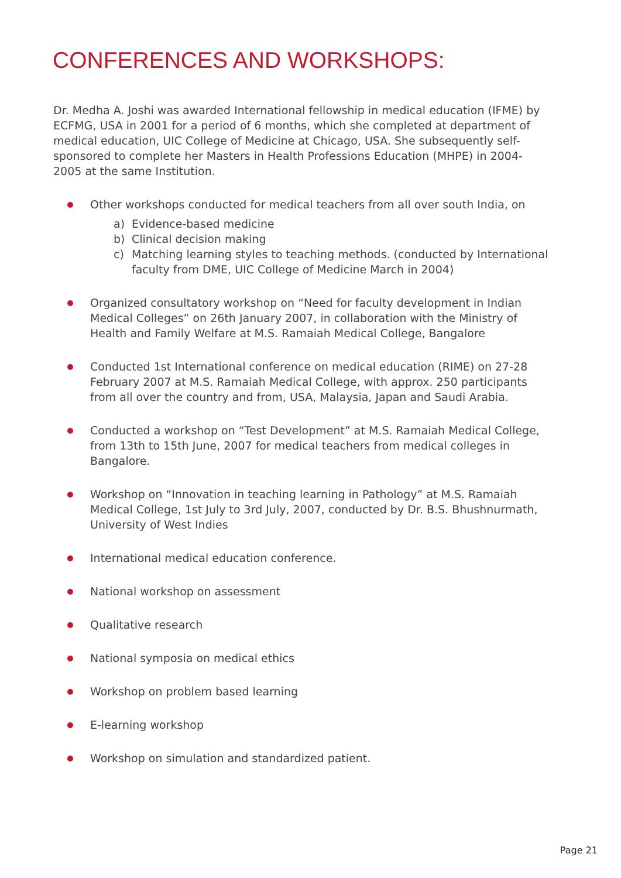CONFERENCES AND WORKSHOPS:
Dr. Medha A. Joshi was awarded International fellowship in medical education (IFME) by ECFMG, USA in 2001 for a period of 6 months, which she completed at department of medical education, UIC College of Medicine at Chicago, USA. She subsequently self-sponsored to complete her Masters in Health Professions Education (MHPE) in 2004-2005 at the same Institution.
Other workshops conducted for medical teachers from all over south India, on
a) Evidence-based medicine
b) Clinical decision making
c) Matching learning styles to teaching methods. (conducted by International faculty from DME, UIC College of Medicine March in 2004)
Organized consultatory workshop on “Need for faculty development in Indian Medical Colleges” on 26th January 2007, in collaboration with the Ministry of Health and Family Welfare at M.S. Ramaiah Medical College, Bangalore
Conducted 1st International conference on medical education (RIME) on 27-28 February 2007 at M.S. Ramaiah Medical College, with approx. 250 participants from all over the country and from, USA, Malaysia, Japan and Saudi Arabia.
Conducted a workshop on “Test Development” at M.S. Ramaiah Medical College, from 13th to 15th June, 2007 for medical teachers from medical colleges in Bangalore.
Workshop on “Innovation in teaching learning in Pathology” at M.S. Ramaiah Medical College, 1st July to 3rd July, 2007, conducted by Dr. B.S. Bhushnurmath, University of West Indies
International medical education conference.
National workshop on assessment
Qualitative research
National symposia on medical ethics
Workshop on problem based learning
E-learning workshop
Workshop on simulation and standardized patient.
Page 21